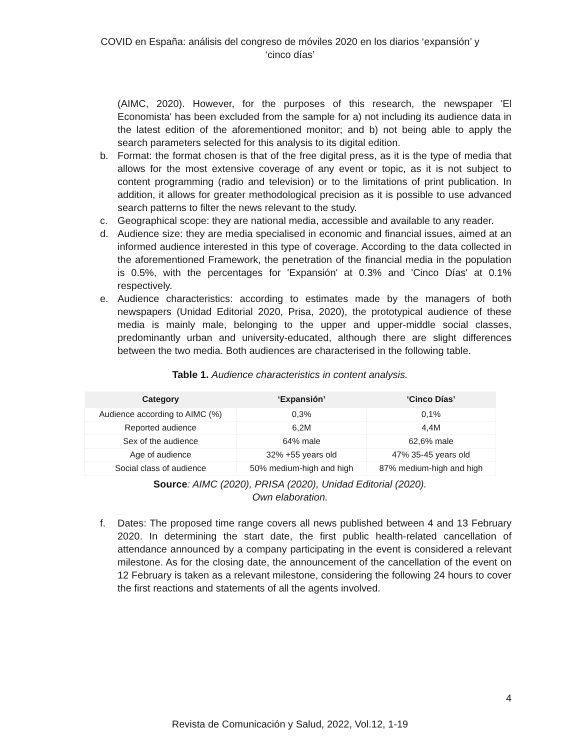COVID en España: análisis del congreso de móviles 2020 en los diarios ‘expansión’ y
‘cinco días’
(AIMC, 2020). However, for the purposes of this research, the newspaper 'El Economista' has been excluded from the sample for a) not including its audience data in the latest edition of the aforementioned monitor; and b) not being able to apply the search parameters selected for this analysis to its digital edition.
b. Format: the format chosen is that of the free digital press, as it is the type of media that allows for the most extensive coverage of any event or topic, as it is not subject to content programming (radio and television) or to the limitations of print publication. In addition, it allows for greater methodological precision as it is possible to use advanced search patterns to filter the news relevant to the study.
c. Geographical scope: they are national media, accessible and available to any reader.
d. Audience size: they are media specialised in economic and financial issues, aimed at an informed audience interested in this type of coverage. According to the data collected in the aforementioned Framework, the penetration of the financial media in the population is 0.5%, with the percentages for 'Expansión' at 0.3% and 'Cinco Días' at 0.1% respectively.
e. Audience characteristics: according to estimates made by the managers of both newspapers (Unidad Editorial 2020, Prisa, 2020), the prototypical audience of these media is mainly male, belonging to the upper and upper-middle social classes, predominantly urban and university-educated, although there are slight differences between the two media. Both audiences are characterised in the following table.
Table 1. Audience characteristics in content analysis.
| Category | ‘Expansión’ | ‘Cinco Días’ |
| --- | --- | --- |
| Audience according to AIMC (%) | 0,3% | 0,1% |
| Reported audience | 6,2M | 4,4M |
| Sex of the audience | 64% male | 62,6% male |
| Age of audience | 32% +55 years old | 47% 35-45 years old |
| Social class of audience | 50% medium-high and high | 87% medium-high and high |
Source: AIMC (2020), PRISA (2020), Unidad Editorial (2020).
Own elaboration.
f. Dates: The proposed time range covers all news published between 4 and 13 February 2020. In determining the start date, the first public health-related cancellation of attendance announced by a company participating in the event is considered a relevant milestone. As for the closing date, the announcement of the cancellation of the event on 12 February is taken as a relevant milestone, considering the following 24 hours to cover the first reactions and statements of all the agents involved.
4
Revista de Comunicación y Salud, 2022, Vol.12, 1-19